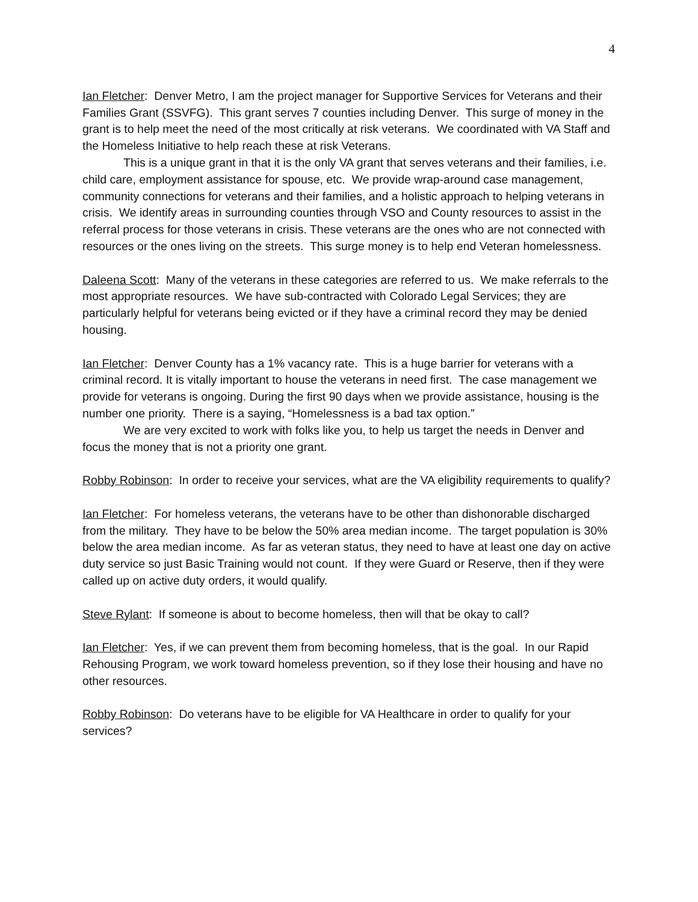4
Ian Fletcher: Denver Metro, I am the project manager for Supportive Services for Veterans and their Families Grant (SSVFG). This grant serves 7 counties including Denver. This surge of money in the grant is to help meet the need of the most critically at risk veterans. We coordinated with VA Staff and the Homeless Initiative to help reach these at risk Veterans.
This is a unique grant in that it is the only VA grant that serves veterans and their families, i.e. child care, employment assistance for spouse, etc. We provide wrap-around case management, community connections for veterans and their families, and a holistic approach to helping veterans in crisis. We identify areas in surrounding counties through VSO and County resources to assist in the referral process for those veterans in crisis. These veterans are the ones who are not connected with resources or the ones living on the streets. This surge money is to help end Veteran homelessness.
Daleena Scott: Many of the veterans in these categories are referred to us. We make referrals to the most appropriate resources. We have sub-contracted with Colorado Legal Services; they are particularly helpful for veterans being evicted or if they have a criminal record they may be denied housing.
Ian Fletcher: Denver County has a 1% vacancy rate. This is a huge barrier for veterans with a criminal record. It is vitally important to house the veterans in need first. The case management we provide for veterans is ongoing. During the first 90 days when we provide assistance, housing is the number one priority. There is a saying, “Homelessness is a bad tax option.”
We are very excited to work with folks like you, to help us target the needs in Denver and focus the money that is not a priority one grant.
Robby Robinson: In order to receive your services, what are the VA eligibility requirements to qualify?
Ian Fletcher: For homeless veterans, the veterans have to be other than dishonorable discharged from the military. They have to be below the 50% area median income. The target population is 30% below the area median income. As far as veteran status, they need to have at least one day on active duty service so just Basic Training would not count. If they were Guard or Reserve, then if they were called up on active duty orders, it would qualify.
Steve Rylant: If someone is about to become homeless, then will that be okay to call?
Ian Fletcher: Yes, if we can prevent them from becoming homeless, that is the goal. In our Rapid Rehousing Program, we work toward homeless prevention, so if they lose their housing and have no other resources.
Robby Robinson: Do veterans have to be eligible for VA Healthcare in order to qualify for your services?